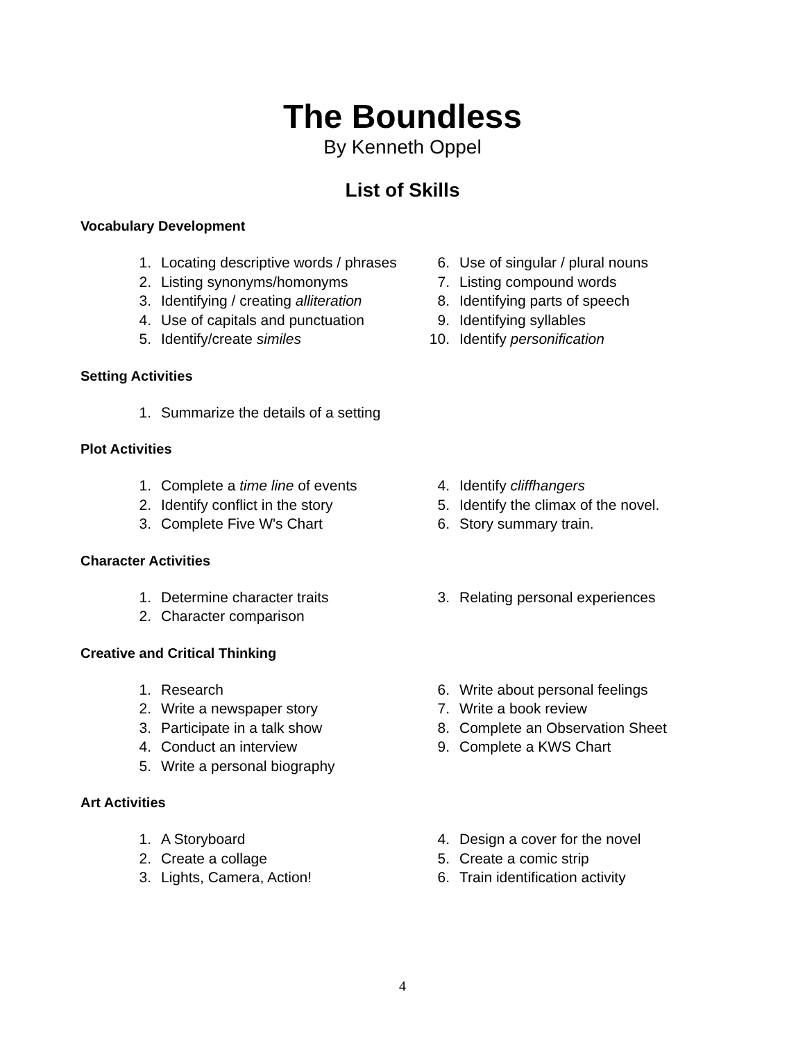The Boundless
By Kenneth Oppel
List of Skills
Vocabulary Development
1. Locating descriptive words / phrases
2. Listing synonyms/homonyms
3. Identifying / creating alliteration
4. Use of capitals and punctuation
5. Identify/create similes
6. Use of singular / plural nouns
7. Listing compound words
8. Identifying parts of speech
9. Identifying syllables
10. Identify personification
Setting Activities
1. Summarize the details of a setting
Plot Activities
1. Complete a time line of events
2. Identify conflict in the story
3. Complete Five W's Chart
4. Identify cliffhangers
5. Identify the climax of the novel.
6. Story summary train.
Character Activities
1. Determine character traits
2. Character comparison
3. Relating personal experiences
Creative and Critical Thinking
1. Research
2. Write a newspaper story
3. Participate in a talk show
4. Conduct an interview
5. Write a personal biography
6. Write about personal feelings
7. Write a book review
8. Complete an Observation Sheet
9. Complete a KWS Chart
Art Activities
1. A Storyboard
2. Create a collage
3. Lights, Camera, Action!
4. Design a cover for the novel
5. Create a comic strip
6. Train identification activity
4